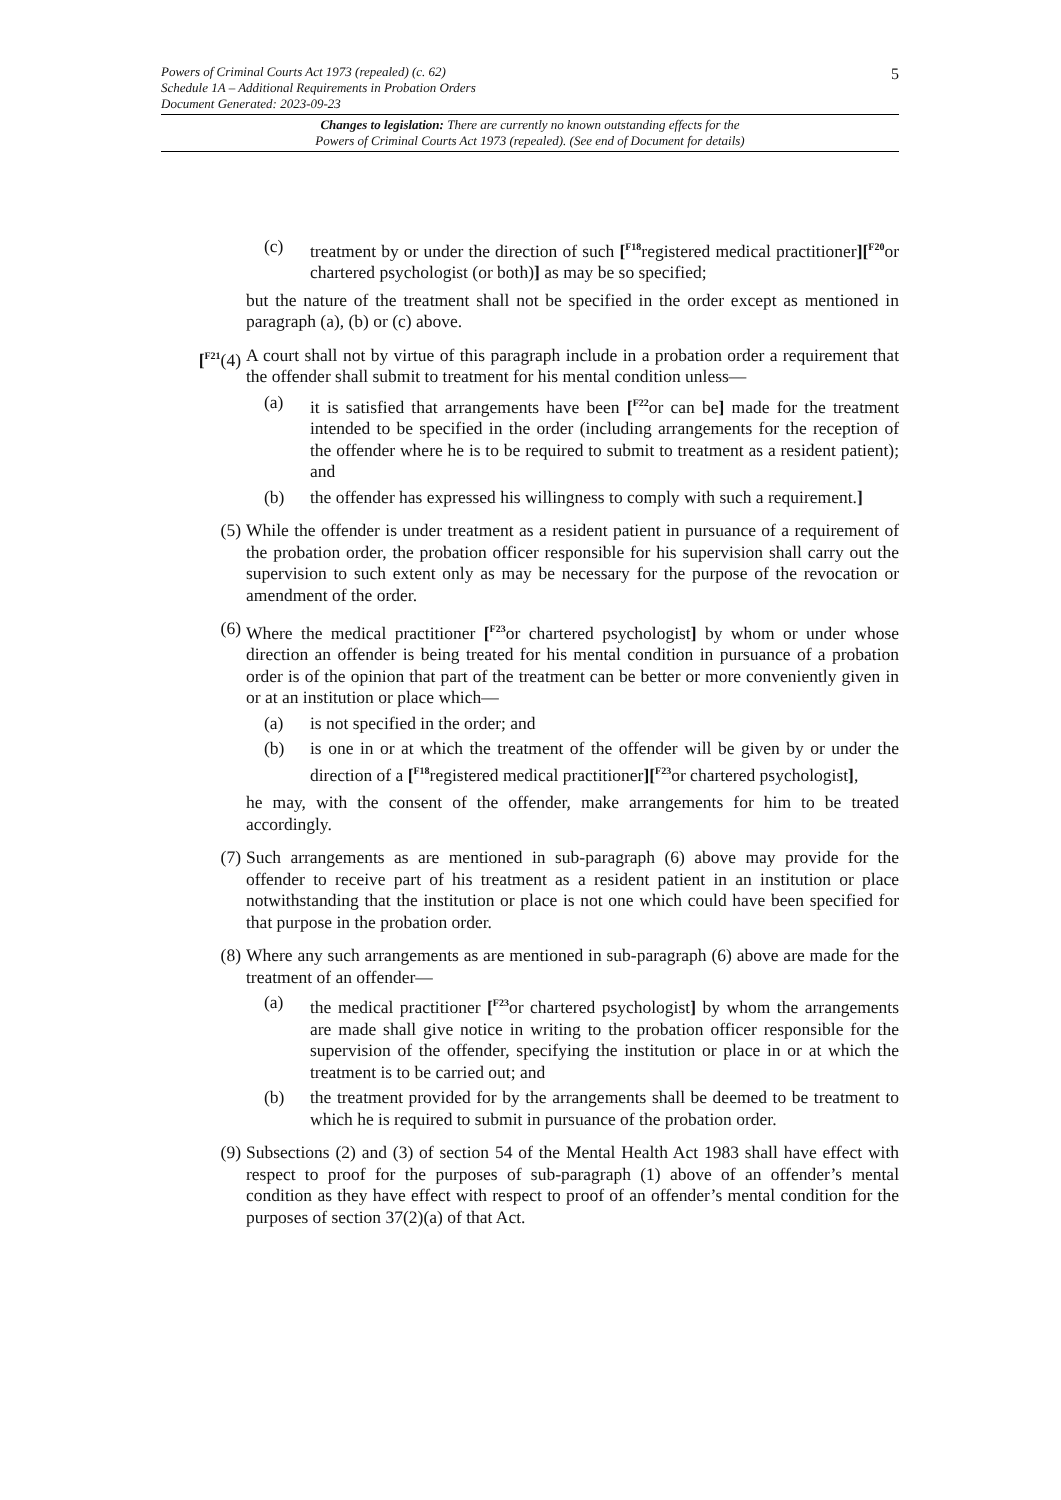5 Powers of Criminal Courts Act 1973 (repealed) (c. 62)
Schedule 1A – Additional Requirements in Probation Orders
Document Generated: 2023-09-23
Changes to legislation: There are currently no known outstanding effects for the
Powers of Criminal Courts Act 1973 (repealed). (See end of Document for details)
(c) treatment by or under the direction of such [<sup>F18</sup>registered medical practitioner][<sup>F20</sup>or chartered psychologist (or both)] as may be so specified;
but the nature of the treatment shall not be specified in the order except as mentioned in paragraph (a), (b) or (c) above.
[<sup>F21</sup>(4) A court shall not by virtue of this paragraph include in a probation order a requirement that the offender shall submit to treatment for his mental condition unless—
(a) it is satisfied that arrangements have been [<sup>F22</sup>or can be] made for the treatment intended to be specified in the order (including arrangements for the reception of the offender where he is to be required to submit to treatment as a resident patient); and
(b) the offender has expressed his willingness to comply with such a requirement.]
(5) While the offender is under treatment as a resident patient in pursuance of a requirement of the probation order, the probation officer responsible for his supervision shall carry out the supervision to such extent only as may be necessary for the purpose of the revocation or amendment of the order.
(6) Where the medical practitioner [<sup>F23</sup>or chartered psychologist] by whom or under whose direction an offender is being treated for his mental condition in pursuance of a probation order is of the opinion that part of the treatment can be better or more conveniently given in or at an institution or place which—
(a) is not specified in the order; and
(b) is one in or at which the treatment of the offender will be given by or under the direction of a [<sup>F18</sup>registered medical practitioner][<sup>F23</sup>or chartered psychologist],
he may, with the consent of the offender, make arrangements for him to be treated accordingly.
(7) Such arrangements as are mentioned in sub-paragraph (6) above may provide for the offender to receive part of his treatment as a resident patient in an institution or place notwithstanding that the institution or place is not one which could have been specified for that purpose in the probation order.
(8) Where any such arrangements as are mentioned in sub-paragraph (6) above are made for the treatment of an offender—
(a) the medical practitioner [<sup>F23</sup>or chartered psychologist] by whom the arrangements are made shall give notice in writing to the probation officer responsible for the supervision of the offender, specifying the institution or place in or at which the treatment is to be carried out; and
(b) the treatment provided for by the arrangements shall be deemed to be treatment to which he is required to submit in pursuance of the probation order.
(9) Subsections (2) and (3) of section 54 of the Mental Health Act 1983 shall have effect with respect to proof for the purposes of sub-paragraph (1) above of an offender’s mental condition as they have effect with respect to proof of an offender’s mental condition for the purposes of section 37(2)(a) of that Act.